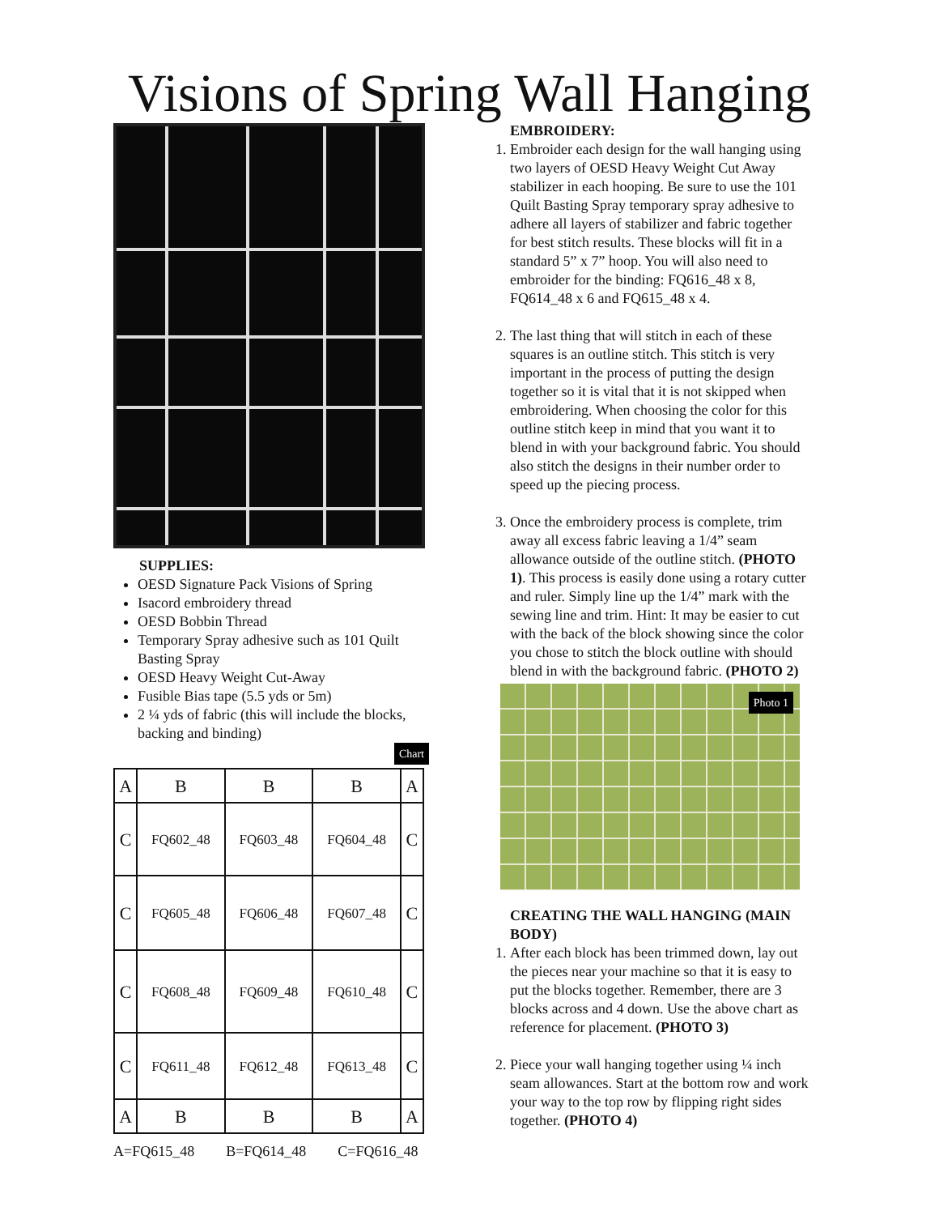Visions of Spring Wall Hanging
SUPPLIES:
OESD Signature Pack Visions of Spring
Isacord embroidery thread
OESD Bobbin Thread
Temporary Spray adhesive such as 101 Quilt Basting Spray
OESD Heavy Weight Cut-Away
Fusible Bias tape (5.5 yds or 5m)
2 ¼ yds of fabric (this will include the blocks, backing and binding)
Chart
| A | B | B | B | A |
| C | FQ602_48 | FQ603_48 | FQ604_48 | C |
| C | FQ605_48 | FQ606_48 | FQ607_48 | C |
| C | FQ608_48 | FQ609_48 | FQ610_48 | C |
| C | FQ611_48 | FQ612_48 | FQ613_48 | C |
| A | B | B | B | A |
A=FQ615_48 B=FQ614_48 C=FQ616_48
EMBROIDERY:
1. Embroider each design for the wall hanging using two layers of OESD Heavy Weight Cut Away stabilizer in each hooping. Be sure to use the 101 Quilt Basting Spray temporary spray adhesive to adhere all layers of stabilizer and fabric together for best stitch results. These blocks will fit in a standard 5” x 7” hoop. You will also need to embroider for the binding: FQ616_48 x 8, FQ614_48 x 6 and FQ615_48 x 4.
2. The last thing that will stitch in each of these squares is an outline stitch. This stitch is very important in the process of putting the design together so it is vital that it is not skipped when embroidering. When choosing the color for this outline stitch keep in mind that you want it to blend in with your background fabric. You should also stitch the designs in their number order to speed up the piecing process.
3. Once the embroidery process is complete, trim away all excess fabric leaving a 1/4” seam allowance outside of the outline stitch. (PHOTO 1). This process is easily done using a rotary cutter and ruler. Simply line up the 1/4” mark with the sewing line and trim. Hint: It may be easier to cut with the back of the block showing since the color you chose to stitch the block outline with should blend in with the background fabric. (PHOTO 2)
Photo 1
CREATING THE WALL HANGING (MAIN BODY)
1. After each block has been trimmed down, lay out the pieces near your machine so that it is easy to put the blocks together. Remember, there are 3 blocks across and 4 down. Use the above chart as reference for placement. (PHOTO 3)
2. Piece your wall hanging together using ¼ inch seam allowances. Start at the bottom row and work your way to the top row by flipping right sides together. (PHOTO 4)